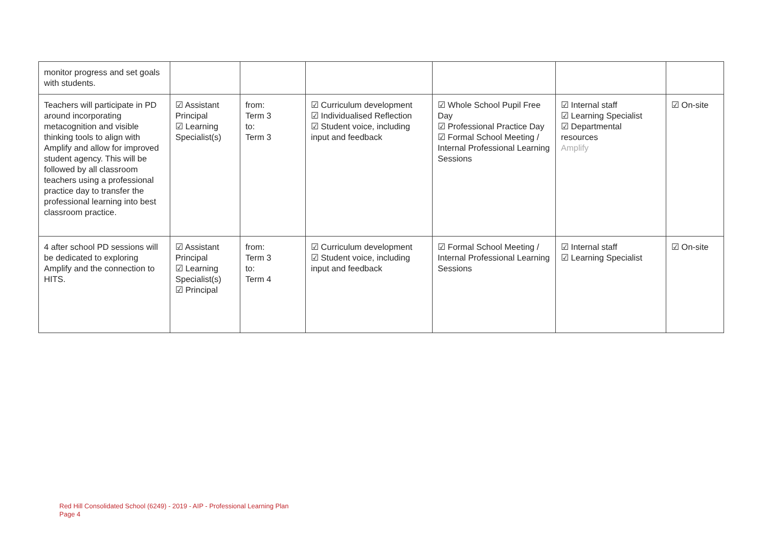| monitor progress and set goals with students. | | | | | | |
| Teachers will participate in PD around incorporating metacognition and visible thinking tools to align with Amplify and allow for improved student agency. This will be followed by all classroom teachers using a professional practice day to transfer the professional learning into best classroom practice. | ☑ Assistant Principal ☑ Learning Specialist(s) | from: Term 3 to: Term 3 | ☑ Curriculum development ☑ Individualised Reflection ☑ Student voice, including input and feedback | ☑ Whole School Pupil Free Day ☑ Professional Practice Day ☑ Formal School Meeting / Internal Professional Learning Sessions | ☑ Internal staff ☑ Learning Specialist ☑ Departmental resources Amplify | ☑ On-site |
| 4 after school PD sessions will be dedicated to exploring Amplify and the connection to HITS. | ☑ Assistant Principal ☑ Learning Specialist(s) ☑ Principal | from: Term 3 to: Term 4 | ☑ Curriculum development ☑ Student voice, including input and feedback | ☑ Formal School Meeting / Internal Professional Learning Sessions | ☑ Internal staff ☑ Learning Specialist | ☑ On-site |
Red Hill Consolidated School (6249) - 2019 - AIP - Professional Learning Plan
Page 4